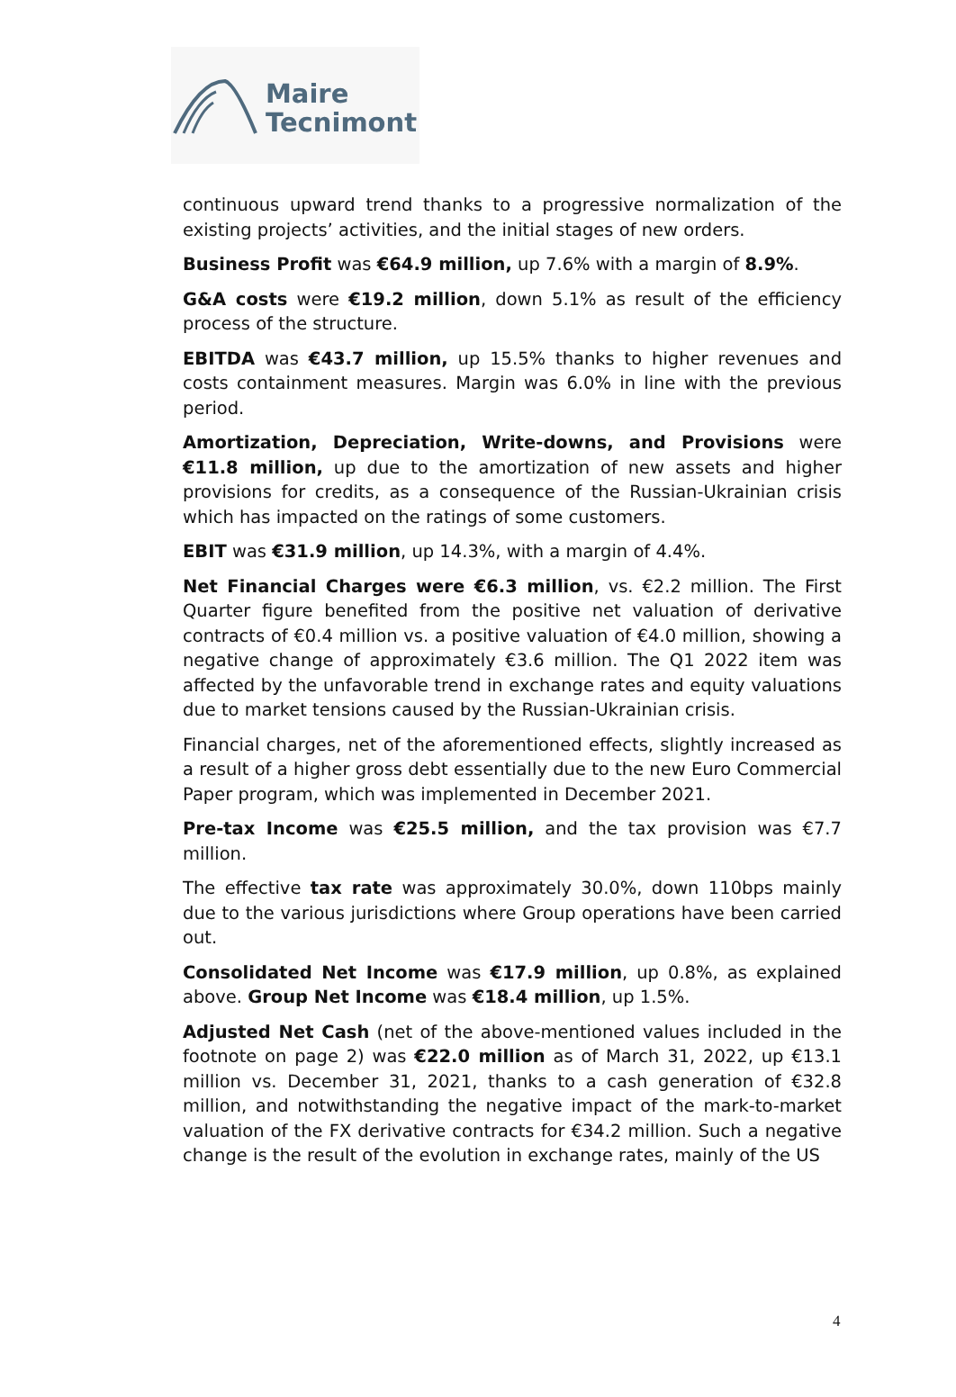Maire
Tecnimont
continuous upward trend thanks to a progressive normalization of the existing projects’ activities, and the initial stages of new orders.
Business Profit was €64.9 million, up 7.6% with a margin of 8.9%.
G&A costs were €19.2 million, down 5.1% as result of the efficiency process of the structure.
EBITDA was €43.7 million, up 15.5% thanks to higher revenues and costs containment measures. Margin was 6.0% in line with the previous period.
Amortization, Depreciation, Write-downs, and Provisions were €11.8 million, up due to the amortization of new assets and higher provisions for credits, as a consequence of the Russian-Ukrainian crisis which has impacted on the ratings of some customers.
EBIT was €31.9 million, up 14.3%, with a margin of 4.4%.
Net Financial Charges were €6.3 million, vs. €2.2 million. The First Quarter figure benefited from the positive net valuation of derivative contracts of €0.4 million vs. a positive valuation of €4.0 million, showing a negative change of approximately €3.6 million. The Q1 2022 item was affected by the unfavorable trend in exchange rates and equity valuations due to market tensions caused by the Russian-Ukrainian crisis.
Financial charges, net of the aforementioned effects, slightly increased as a result of a higher gross debt essentially due to the new Euro Commercial Paper program, which was implemented in December 2021.
Pre-tax Income was €25.5 million, and the tax provision was €7.7 million.
The effective tax rate was approximately 30.0%, down 110bps mainly due to the various jurisdictions where Group operations have been carried out.
Consolidated Net Income was €17.9 million, up 0.8%, as explained above. Group Net Income was €18.4 million, up 1.5%.
Adjusted Net Cash (net of the above-mentioned values included in the footnote on page 2) was €22.0 million as of March 31, 2022, up €13.1 million vs. December 31, 2021, thanks to a cash generation of €32.8 million, and notwithstanding the negative impact of the mark-to-market valuation of the FX derivative contracts for €34.2 million. Such a negative change is the result of the evolution in exchange rates, mainly of the US
4